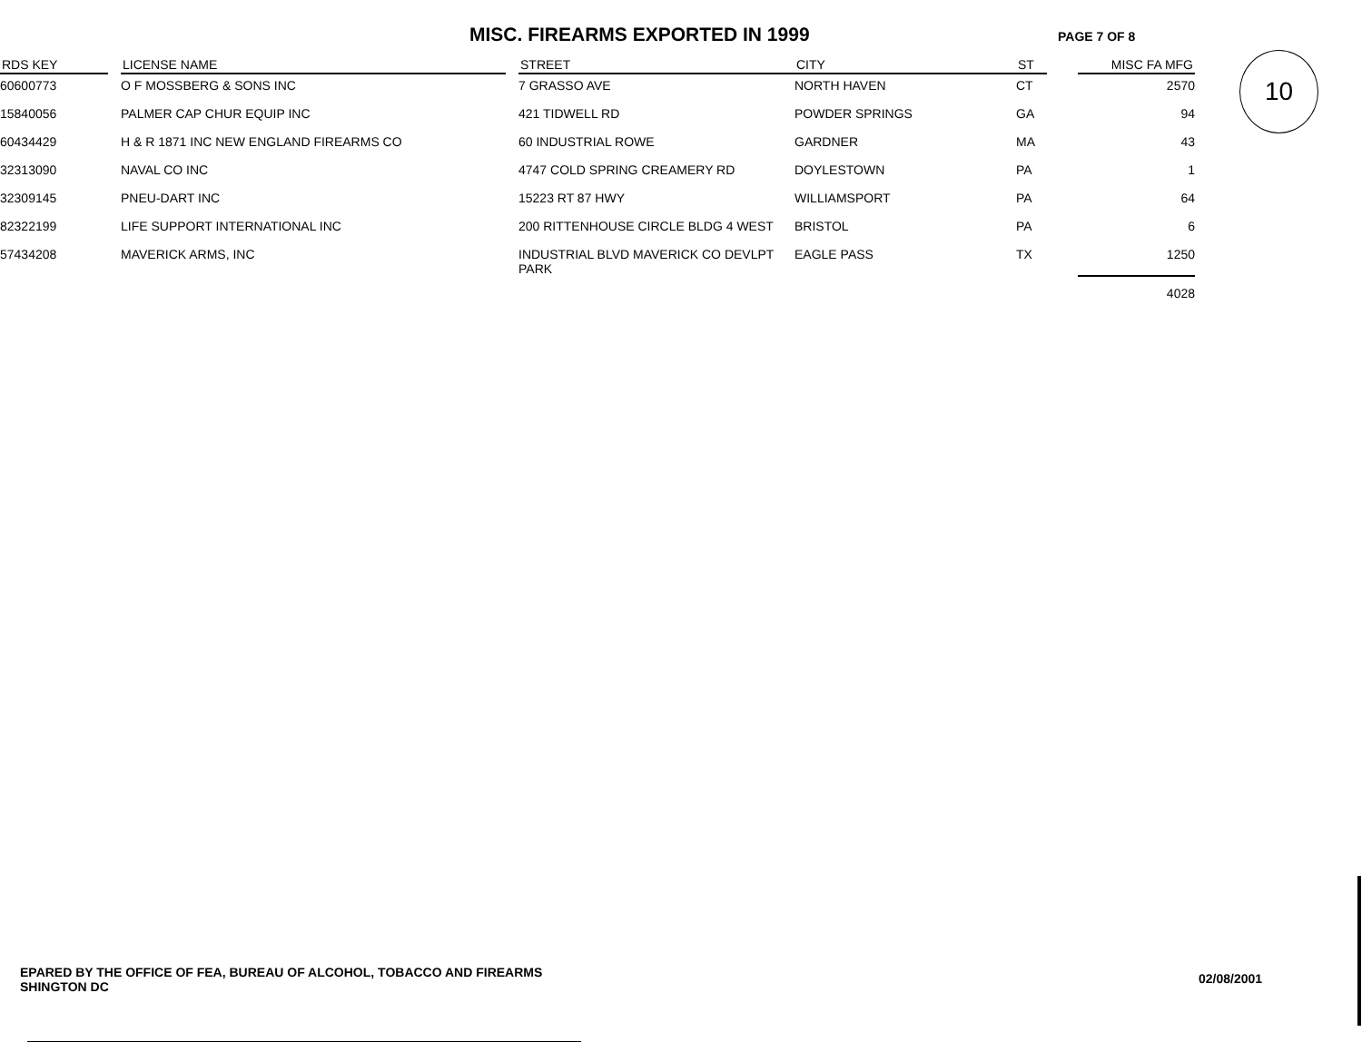MISC. FIREARMS EXPORTED IN 1999
PAGE 7 OF 8
10
| RDS KEY | | LICENSE NAME | | STREET | CITY | ST | | MISC FA MFG |
| --- | --- | --- | --- | --- | --- | --- | --- | --- |
| 60600773 | | O F MOSSBERG & SONS INC | | 7 GRASSO AVE | NORTH HAVEN | CT | | 2570 |
| 15840056 | | PALMER CAP CHUR EQUIP INC | | 421 TIDWELL RD | POWDER SPRINGS | GA | | 94 |
| 60434429 | | H & R 1871 INC NEW ENGLAND FIREARMS CO | | 60 INDUSTRIAL ROWE | GARDNER | MA | | 43 |
| 32313090 | | NAVAL CO INC | | 4747 COLD SPRING CREAMERY RD | DOYLESTOWN | PA | | 1 |
| 32309145 | | PNEU-DART INC | | 15223 RT 87 HWY | WILLIAMSPORT | PA | | 64 |
| 82322199 | | LIFE SUPPORT INTERNATIONAL INC | | 200 RITTENHOUSE CIRCLE BLDG 4 WEST | BRISTOL | PA | | 6 |
| 57434208 | | MAVERICK ARMS, INC | | INDUSTRIAL BLVD MAVERICK CO DEVLPT PARK | EAGLE PASS | TX | | 1250 |
| | | | | | | | | 4028 |
EPARED BY THE OFFICE OF FEA, BUREAU OF ALCOHOL, TOBACCO AND FIREARMS
SHINGTON DC
02/08/2001